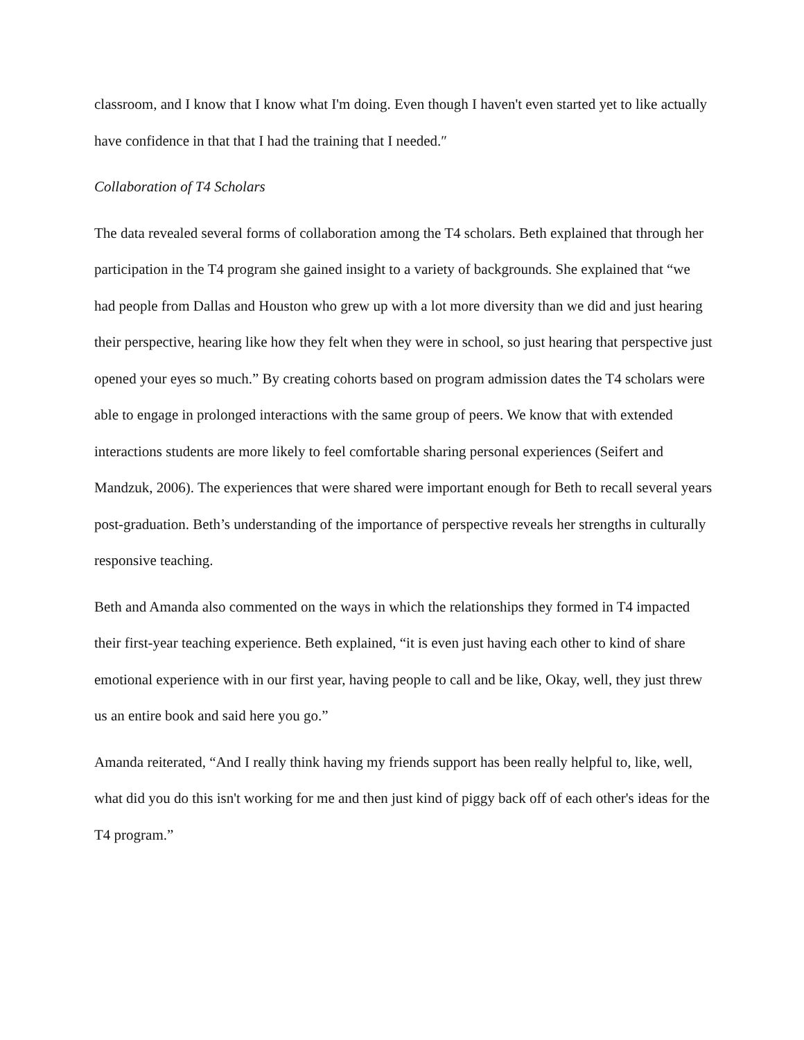classroom, and I know that I know what I'm doing. Even though I haven't even started yet to like actually have confidence in that that I had the training that I needed.″
Collaboration of T4 Scholars
The data revealed several forms of collaboration among the T4 scholars. Beth explained that through her participation in the T4 program she gained insight to a variety of backgrounds. She explained that “we had people from Dallas and Houston who grew up with a lot more diversity than we did and just hearing their perspective, hearing like how they felt when they were in school, so just hearing that perspective just opened your eyes so much.” By creating cohorts based on program admission dates the T4 scholars were able to engage in prolonged interactions with the same group of peers. We know that with extended interactions students are more likely to feel comfortable sharing personal experiences (Seifert and Mandzuk, 2006). The experiences that were shared were important enough for Beth to recall several years post-graduation. Beth’s understanding of the importance of perspective reveals her strengths in culturally responsive teaching.
Beth and Amanda also commented on the ways in which the relationships they formed in T4 impacted their first-year teaching experience. Beth explained, “it is even just having each other to kind of share emotional experience with in our first year, having people to call and be like, Okay, well, they just threw us an entire book and said here you go.”
Amanda reiterated, “And I really think having my friends support has been really helpful to, like, well, what did you do this isn't working for me and then just kind of piggy back off of each other's ideas for the T4 program.”